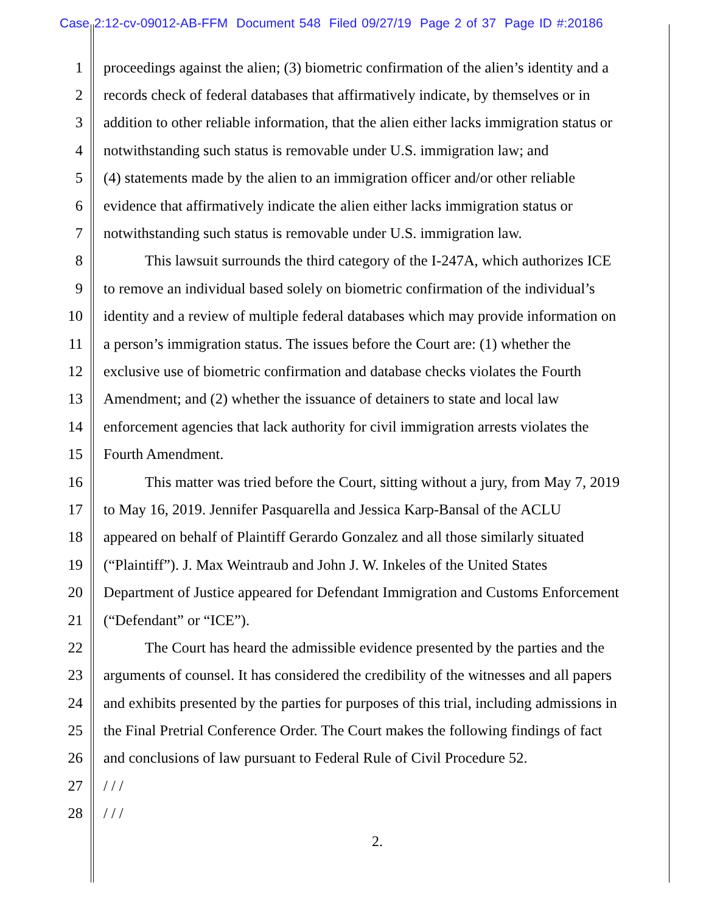Case 2:12-cv-09012-AB-FFM Document 548 Filed 09/27/19 Page 2 of 37 Page ID #:20186
1 proceedings against the alien; (3) biometric confirmation of the alien’s identity and a
2 records check of federal databases that affirmatively indicate, by themselves or in
3 addition to other reliable information, that the alien either lacks immigration status or
4 notwithstanding such status is removable under U.S. immigration law; and
5 (4) statements made by the alien to an immigration officer and/or other reliable
6 evidence that affirmatively indicate the alien either lacks immigration status or
7 notwithstanding such status is removable under U.S. immigration law.
8 This lawsuit surrounds the third category of the I-247A, which authorizes ICE
9 to remove an individual based solely on biometric confirmation of the individual’s
10 identity and a review of multiple federal databases which may provide information on
11 a person’s immigration status. The issues before the Court are: (1) whether the
12 exclusive use of biometric confirmation and database checks violates the Fourth
13 Amendment; and (2) whether the issuance of detainers to state and local law
14 enforcement agencies that lack authority for civil immigration arrests violates the
15 Fourth Amendment.
16 This matter was tried before the Court, sitting without a jury, from May 7, 2019
17 to May 16, 2019. Jennifer Pasquarella and Jessica Karp-Bansal of the ACLU
18 appeared on behalf of Plaintiff Gerardo Gonzalez and all those similarly situated
19 (“Plaintiff”). J. Max Weintraub and John J. W. Inkeles of the United States
20 Department of Justice appeared for Defendant Immigration and Customs Enforcement
21 (“Defendant” or “ICE”).
22 The Court has heard the admissible evidence presented by the parties and the
23 arguments of counsel. It has considered the credibility of the witnesses and all papers
24 and exhibits presented by the parties for purposes of this trial, including admissions in
25 the Final Pretrial Conference Order. The Court makes the following findings of fact
26 and conclusions of law pursuant to Federal Rule of Civil Procedure 52.
27 / / /
28 / / /
2.